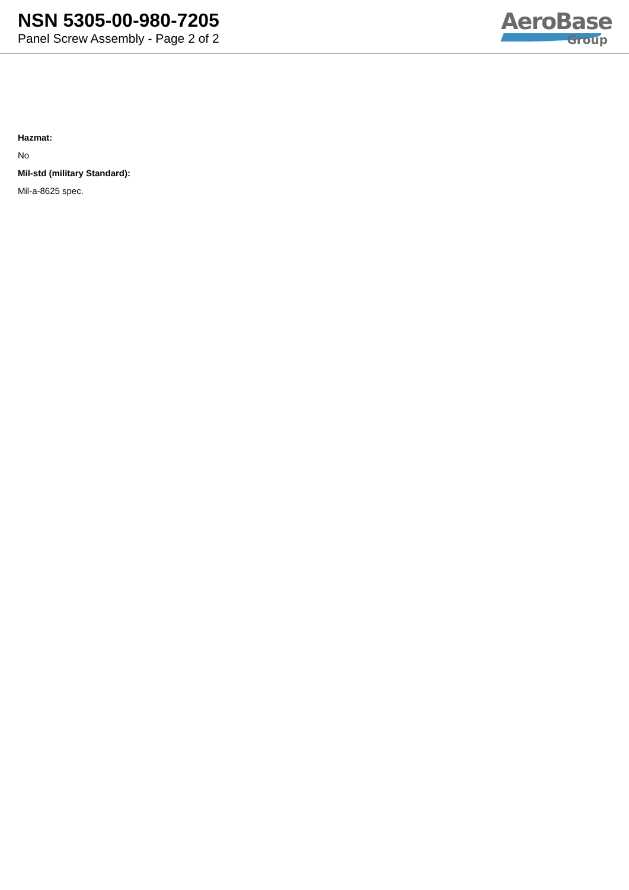NSN 5305-00-980-7205
Panel Screw Assembly - Page 2 of 2
AeroBase
Group
Hazmat:
No
Mil-std (military Standard):
Mil-a-8625 spec.